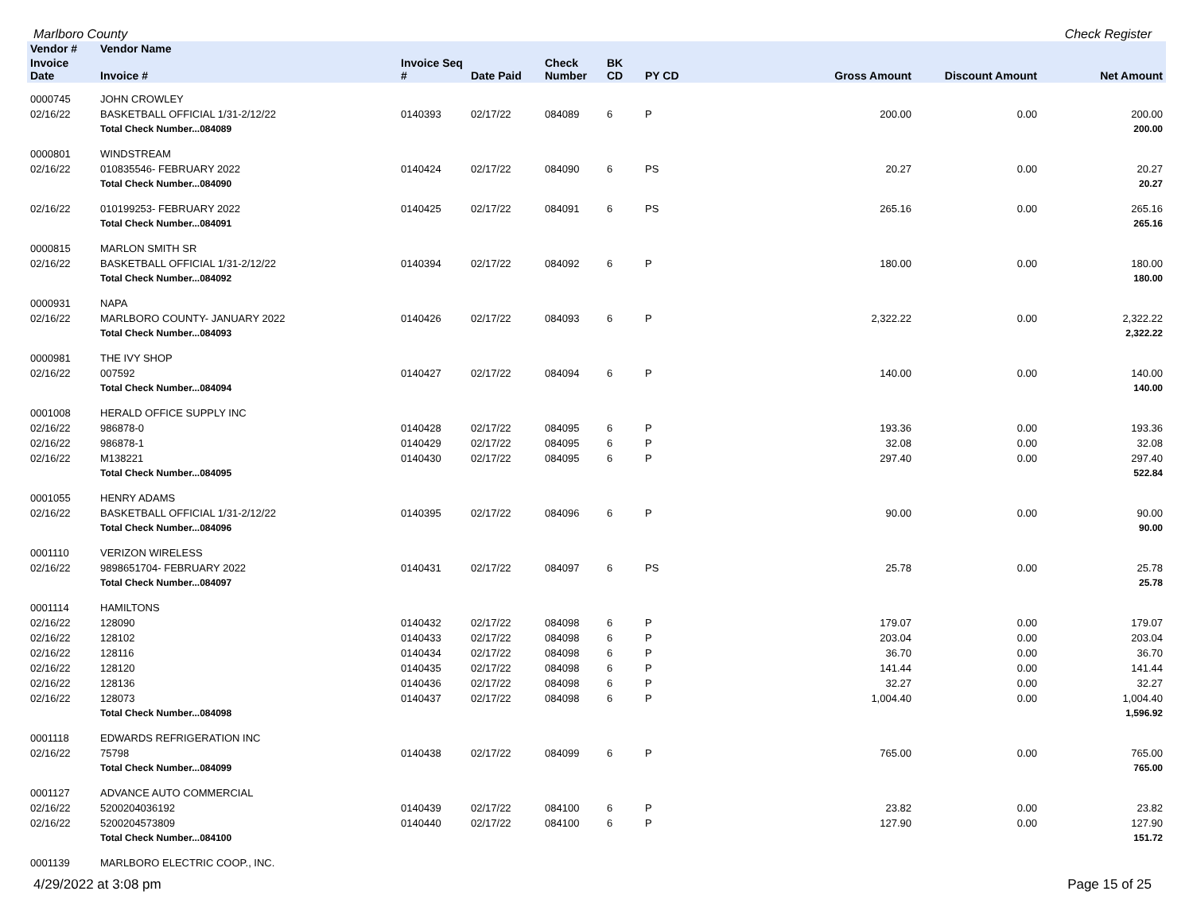Marlboro County Check Register
| Vendor # | Vendor Name | | | | | | | | |
| --- | --- | --- | --- | --- | --- | --- | --- | --- | --- |
| Invoice Date | Invoice # | Invoice Seq # | Date Paid | Check Number | BK CD | PY CD | Gross Amount | Discount Amount | Net Amount |
| 0000745 | JOHN CROWLEY | | | | | | | | |
| 02/16/22 | BASKETBALL OFFICIAL 1/31-2/12/22 | 0140393 | 02/17/22 | 084089 | 6 | P | 200.00 | 0.00 | 200.00 |
| | Total Check Number...084089 | | | | | | | | 200.00 |
| 0000801 | WINDSTREAM | | | | | | | | |
| 02/16/22 | 010835546- FEBRUARY 2022 | 0140424 | 02/17/22 | 084090 | 6 | PS | 20.27 | 0.00 | 20.27 |
| | Total Check Number...084090 | | | | | | | | 20.27 |
| 02/16/22 | 010199253- FEBRUARY 2022 | 0140425 | 02/17/22 | 084091 | 6 | PS | 265.16 | 0.00 | 265.16 |
| | Total Check Number...084091 | | | | | | | | 265.16 |
| 0000815 | MARLON SMITH SR | | | | | | | | |
| 02/16/22 | BASKETBALL OFFICIAL 1/31-2/12/22 | 0140394 | 02/17/22 | 084092 | 6 | P | 180.00 | 0.00 | 180.00 |
| | Total Check Number...084092 | | | | | | | | 180.00 |
| 0000931 | NAPA | | | | | | | | |
| 02/16/22 | MARLBORO COUNTY- JANUARY 2022 | 0140426 | 02/17/22 | 084093 | 6 | P | 2,322.22 | 0.00 | 2,322.22 |
| | Total Check Number...084093 | | | | | | | | 2,322.22 |
| 0000981 | THE IVY SHOP | | | | | | | | |
| 02/16/22 | 007592 | 0140427 | 02/17/22 | 084094 | 6 | P | 140.00 | 0.00 | 140.00 |
| | Total Check Number...084094 | | | | | | | | 140.00 |
| 0001008 | HERALD OFFICE SUPPLY INC | | | | | | | | |
| 02/16/22 | 986878-0 | 0140428 | 02/17/22 | 084095 | 6 | P | 193.36 | 0.00 | 193.36 |
| 02/16/22 | 986878-1 | 0140429 | 02/17/22 | 084095 | 6 | P | 32.08 | 0.00 | 32.08 |
| 02/16/22 | M138221 | 0140430 | 02/17/22 | 084095 | 6 | P | 297.40 | 0.00 | 297.40 |
| | Total Check Number...084095 | | | | | | | | 522.84 |
| 0001055 | HENRY ADAMS | | | | | | | | |
| 02/16/22 | BASKETBALL OFFICIAL 1/31-2/12/22 | 0140395 | 02/17/22 | 084096 | 6 | P | 90.00 | 0.00 | 90.00 |
| | Total Check Number...084096 | | | | | | | | 90.00 |
| 0001110 | VERIZON WIRELESS | | | | | | | | |
| 02/16/22 | 9898651704- FEBRUARY 2022 | 0140431 | 02/17/22 | 084097 | 6 | PS | 25.78 | 0.00 | 25.78 |
| | Total Check Number...084097 | | | | | | | | 25.78 |
| 0001114 | HAMILTONS | | | | | | | | |
| 02/16/22 | 128090 | 0140432 | 02/17/22 | 084098 | 6 | P | 179.07 | 0.00 | 179.07 |
| 02/16/22 | 128102 | 0140433 | 02/17/22 | 084098 | 6 | P | 203.04 | 0.00 | 203.04 |
| 02/16/22 | 128116 | 0140434 | 02/17/22 | 084098 | 6 | P | 36.70 | 0.00 | 36.70 |
| 02/16/22 | 128120 | 0140435 | 02/17/22 | 084098 | 6 | P | 141.44 | 0.00 | 141.44 |
| 02/16/22 | 128136 | 0140436 | 02/17/22 | 084098 | 6 | P | 32.27 | 0.00 | 32.27 |
| 02/16/22 | 128073 | 0140437 | 02/17/22 | 084098 | 6 | P | 1,004.40 | 0.00 | 1,004.40 |
| | Total Check Number...084098 | | | | | | | | 1,596.92 |
| 0001118 | EDWARDS REFRIGERATION INC | | | | | | | | |
| 02/16/22 | 75798 | 0140438 | 02/17/22 | 084099 | 6 | P | 765.00 | 0.00 | 765.00 |
| | Total Check Number...084099 | | | | | | | | 765.00 |
| 0001127 | ADVANCE AUTO COMMERCIAL | | | | | | | | |
| 02/16/22 | 5200204036192 | 0140439 | 02/17/22 | 084100 | 6 | P | 23.82 | 0.00 | 23.82 |
| 02/16/22 | 5200204573809 | 0140440 | 02/17/22 | 084100 | 6 | P | 127.90 | 0.00 | 127.90 |
| | Total Check Number...084100 | | | | | | | | 151.72 |
| 0001139 | MARLBORO ELECTRIC COOP., INC. | | | | | | | | |
4/29/2022 at 3:08 pm Page 15 of 25